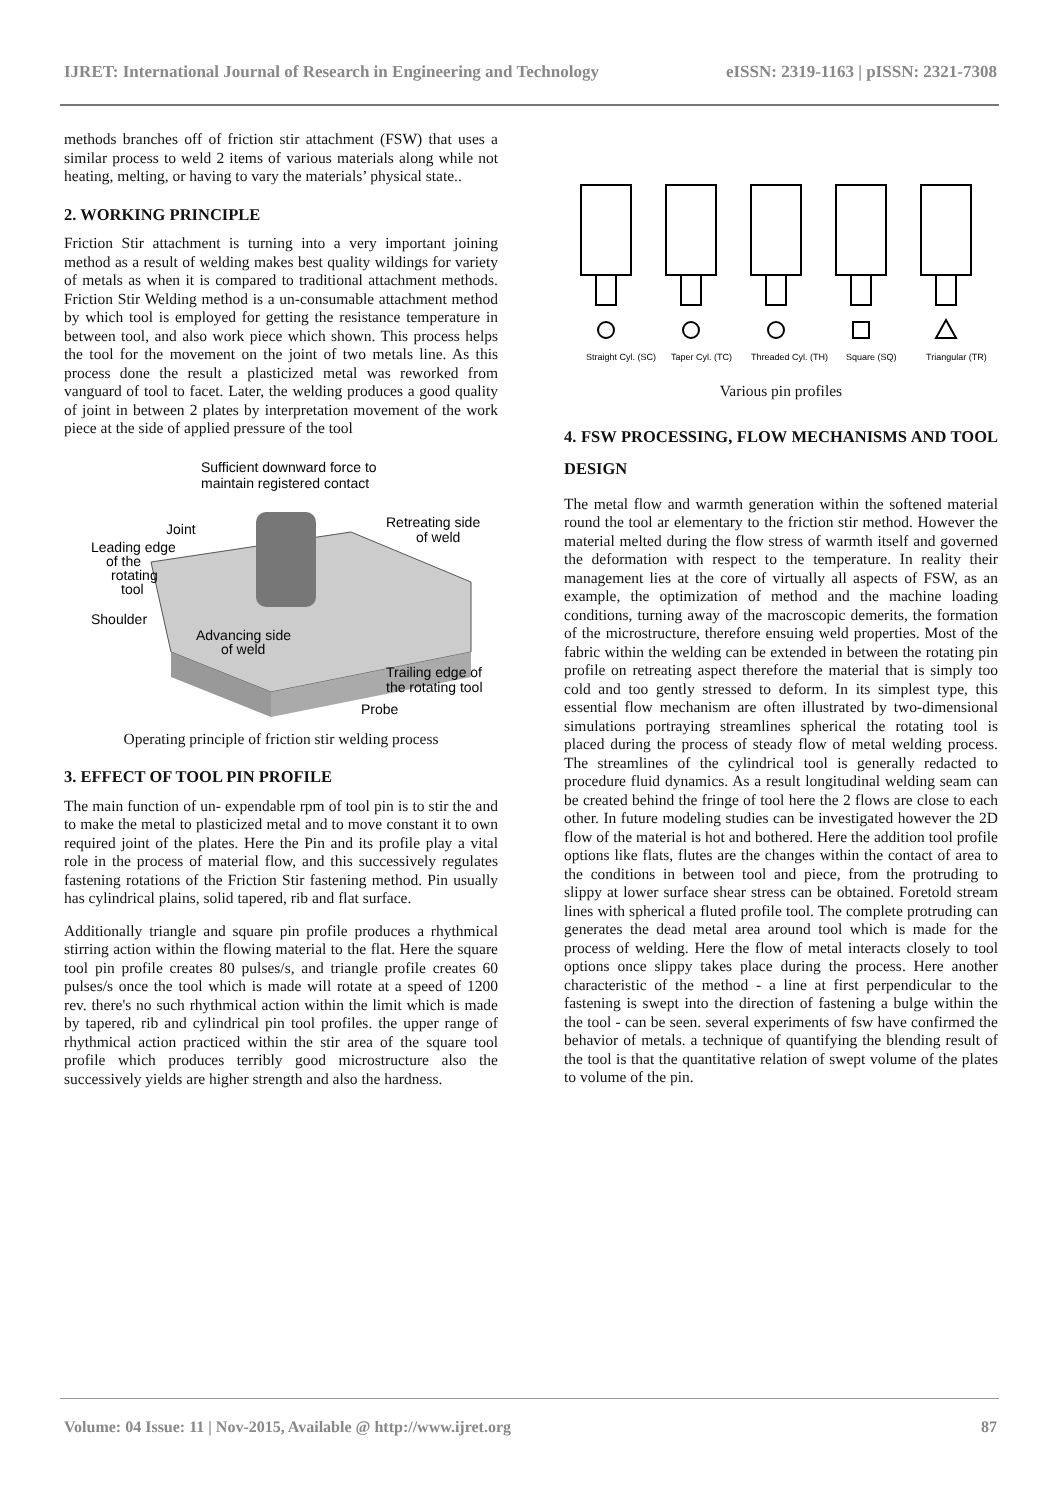IJRET: International Journal of Research in Engineering and Technology eISSN: 2319-1163 | pISSN: 2321-7308
methods branches off of friction stir attachment (FSW) that uses a similar process to weld 2 items of various materials along while not heating, melting, or having to vary the materials’ physical state..
2. WORKING PRINCIPLE
Friction Stir attachment is turning into a very important joining method as a result of welding makes best quality wildings for variety of metals as when it is compared to traditional attachment methods. Friction Stir Welding method is a un-consumable attachment method by which tool is employed for getting the resistance temperature in between tool, and also work piece which shown. This process helps the tool for the movement on the joint of two metals line. As this process done the result a plasticized metal was reworked from vanguard of tool to facet. Later, the welding produces a good quality of joint in between 2 plates by interpretation movement of the work piece at the side of applied pressure of the tool
Sufficient downward force to
maintain registered contact
Joint
Retreating side
of weld
Leading edge
of the
rotating
tool
Shoulder
Advancing side
of weld
Trailing edge of
the rotating tool
Probe
Operating principle of friction stir welding process
3. EFFECT OF TOOL PIN PROFILE
The main function of un- expendable rpm of tool pin is to stir the and to make the metal to plasticized metal and to move constant it to own required joint of the plates. Here the Pin and its profile play a vital role in the process of material flow, and this successively regulates fastening rotations of the Friction Stir fastening method. Pin usually has cylindrical plains, solid tapered, rib and flat surface.
Additionally triangle and square pin profile produces a rhythmical stirring action within the flowing material to the flat. Here the square tool pin profile creates 80 pulses/s, and triangle profile creates 60 pulses/s once the tool which is made will rotate at a speed of 1200 rev. there's no such rhythmical action within the limit which is made by tapered, rib and cylindrical pin tool profiles. the upper range of rhythmical action practiced within the stir area of the square tool profile which produces terribly good microstructure also the successively yields are higher strength and also the hardness.
Straight Cyl. (SC)
Taper Cyl. (TC)
Threaded Cyl. (TH)
Square (SQ)
Triangular (TR)
Various pin profiles
4. FSW PROCESSING, FLOW MECHANISMS AND TOOL DESIGN
The metal flow and warmth generation within the softened material round the tool ar elementary to the friction stir method. However the material melted during the flow stress of warmth itself and governed the deformation with respect to the temperature. In reality their management lies at the core of virtually all aspects of FSW, as an example, the optimization of method and the machine loading conditions, turning away of the macroscopic demerits, the formation of the microstructure, therefore ensuing weld properties. Most of the fabric within the welding can be extended in between the rotating pin profile on retreating aspect therefore the material that is simply too cold and too gently stressed to deform. In its simplest type, this essential flow mechanism are often illustrated by two-dimensional simulations portraying streamlines spherical the rotating tool is placed during the process of steady flow of metal welding process. The streamlines of the cylindrical tool is generally redacted to procedure fluid dynamics. As a result longitudinal welding seam can be created behind the fringe of tool here the 2 flows are close to each other. In future modeling studies can be investigated however the 2D flow of the material is hot and bothered. Here the addition tool profile options like flats, flutes are the changes within the contact of area to the conditions in between tool and piece, from the protruding to slippy at lower surface shear stress can be obtained. Foretold stream lines with spherical a fluted profile tool. The complete protruding can generates the dead metal area around tool which is made for the process of welding. Here the flow of metal interacts closely to tool options once slippy takes place during the process. Here another characteristic of the method - a line at first perpendicular to the fastening is swept into the direction of fastening a bulge within the the tool - can be seen. several experiments of fsw have confirmed the behavior of metals. a technique of quantifying the blending result of the tool is that the quantitative relation of swept volume of the plates to volume of the pin.
Volume: 04 Issue: 11 | Nov-2015, Available @ http://www.ijret.org 87